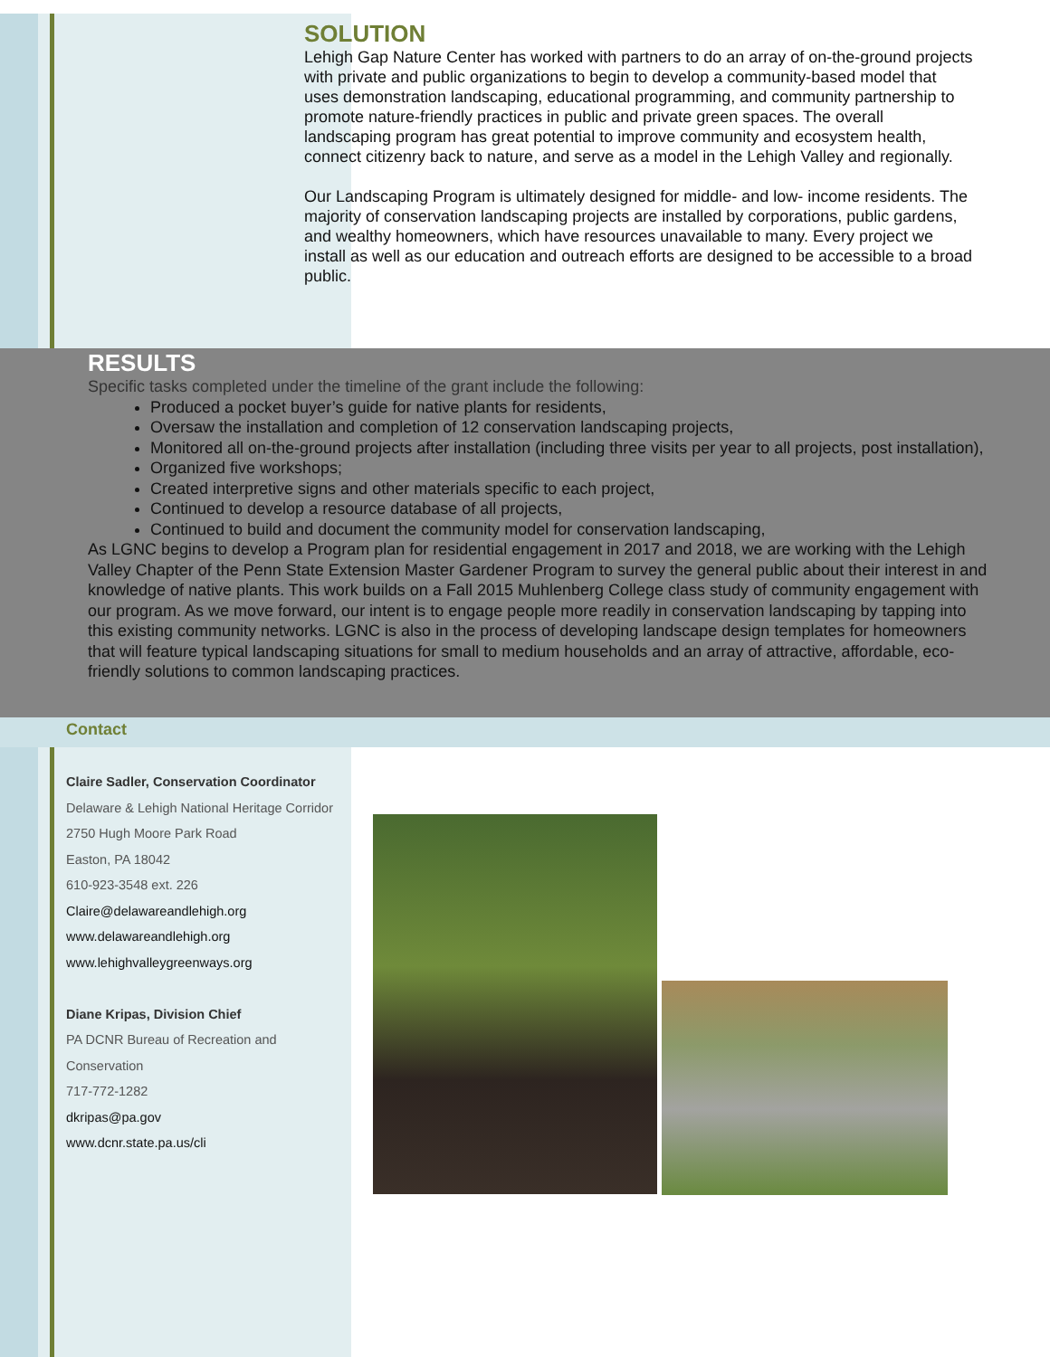SOLUTION
Lehigh Gap Nature Center has worked with partners to do an array of on-the-ground projects with private and public organizations to begin to develop a community-based model that uses demonstration landscaping, educational programming, and community partnership to promote nature-friendly practices in public and private green spaces. The overall landscaping program has great potential to improve community and ecosystem health, connect citizenry back to nature, and serve as a model in the Lehigh Valley and regionally.
Our Landscaping Program is ultimately designed for middle- and low- income residents. The majority of conservation landscaping projects are installed by corporations, public gardens, and wealthy homeowners, which have resources unavailable to many. Every project we install as well as our education and outreach efforts are designed to be accessible to a broad public.
RESULTS
Specific tasks completed under the timeline of the grant include the following:
Produced a pocket buyer’s guide for native plants for residents,
Oversaw the installation and completion of 12 conservation landscaping projects,
Monitored all on-the-ground projects after installation (including three visits per year to all projects, post installation),
Organized five workshops;
Created interpretive signs and other materials specific to each project,
Continued to develop a resource database of all projects,
Continued to build and document the community model for conservation landscaping,
As LGNC begins to develop a Program plan for residential engagement in 2017 and 2018, we are working with the Lehigh Valley Chapter of the Penn State Extension Master Gardener Program to survey the general public about their interest in and knowledge of native plants. This work builds on a Fall 2015 Muhlenberg College class study of community engagement with our program. As we move forward, our intent is to engage people more readily in conservation landscaping by tapping into this existing community networks. LGNC is also in the process of developing landscape design templates for homeowners that will feature typical landscaping situations for small to medium households and an array of attractive, affordable, eco-friendly solutions to common landscaping practices.
Contact
Claire Sadler, Conservation Coordinator
Delaware & Lehigh National Heritage Corridor
2750 Hugh Moore Park Road
Easton, PA 18042
610-923-3548 ext. 226
Claire@delawareandlehigh.org
www.delawareandlehigh.org
www.lehighvalleygreenways.org
Diane Kripas, Division Chief
PA DCNR Bureau of Recreation and Conservation
717-772-1282
dkripas@pa.gov
www.dcnr.state.pa.us/cli